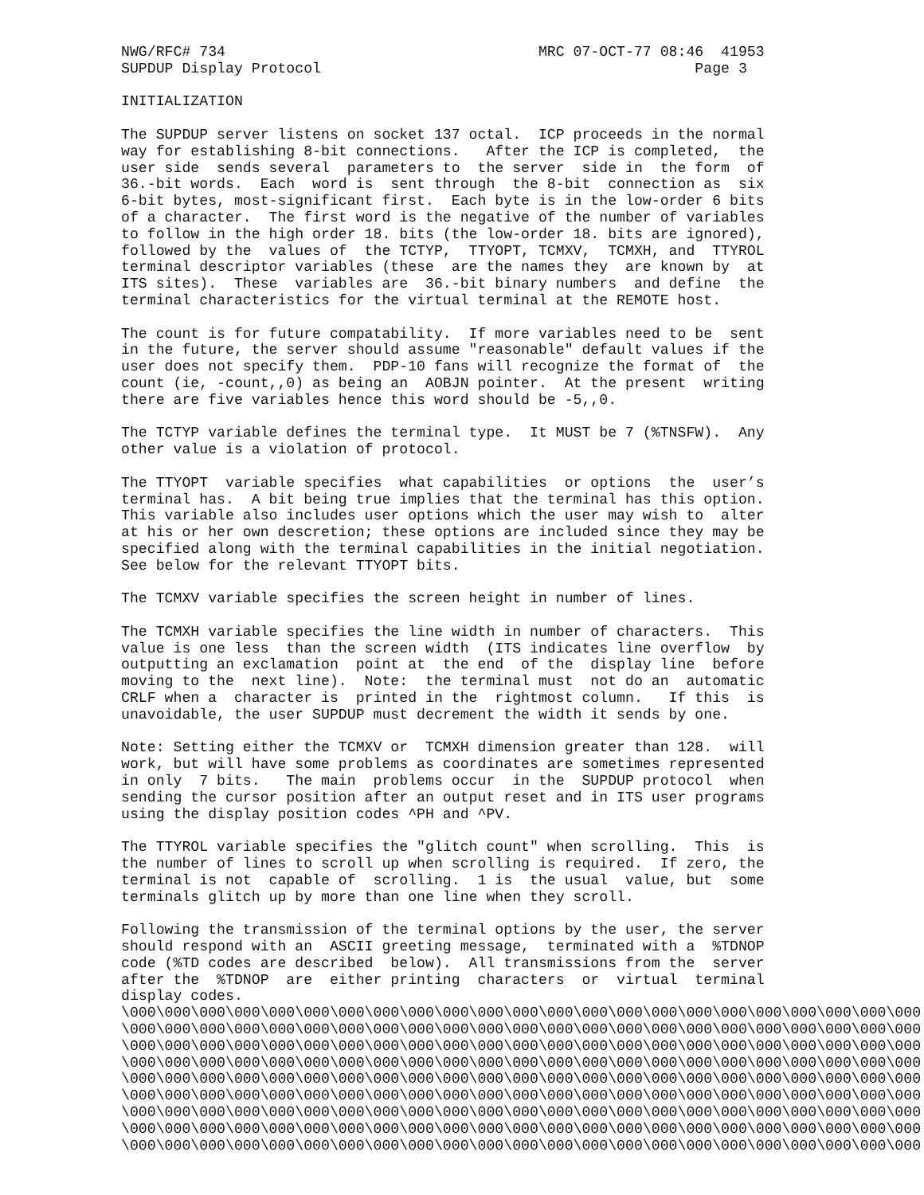NWG/RFC# 734                                    MRC 07-OCT-77 08:46  41953
SUPDUP Display Protocol                                           Page 3

INITIALIZATION

The SUPDUP server listens on socket 137 octal.  ICP proceeds in the normal
way for establishing 8-bit connections.   After the ICP is completed,  the
user side  sends several  parameters to  the server  side in  the form  of
36.-bit words.  Each  word is  sent through  the 8-bit  connection as  six
6-bit bytes, most-significant first.  Each byte is in the low-order 6 bits
of a character.  The first word is the negative of the number of variables
to follow in the high order 18. bits (the low-order 18. bits are ignored),
followed by the  values of  the TCTYP,  TTYOPT, TCMXV,  TCMXH, and  TTYROL
terminal descriptor variables (these  are the names they  are known by  at
ITS sites).  These  variables are  36.-bit binary numbers  and define  the
terminal characteristics for the virtual terminal at the REMOTE host.

The count is for future compatability.  If more variables need to be  sent
in the future, the server should assume "reasonable" default values if the
user does not specify them.  PDP-10 fans will recognize the format of  the
count (ie, -count,,0) as being an  AOBJN pointer.  At the present  writing
there are five variables hence this word should be -5,,0.

The TCTYP variable defines the terminal type.  It MUST be 7 (%TNSFW).  Any
other value is a violation of protocol.

The TTYOPT  variable specifies  what capabilities  or options  the  user’s
terminal has.  A bit being true implies that the terminal has this option.
This variable also includes user options which the user may wish to  alter
at his or her own descretion; these options are included since they may be
specified along with the terminal capabilities in the initial negotiation.
See below for the relevant TTYOPT bits.

The TCMXV variable specifies the screen height in number of lines.

The TCMXH variable specifies the line width in number of characters.  This
value is one less  than the screen width  (ITS indicates line overflow  by
outputting an exclamation  point at  the end  of the  display line  before
moving to the  next line).  Note:  the terminal must  not do an  automatic
CRLF when a  character is  printed in the  rightmost column.   If this  is
unavoidable, the user SUPDUP must decrement the width it sends by one.

Note: Setting either the TCMXV or  TCMXH dimension greater than 128.  will
work, but will have some problems as coordinates are sometimes represented
in only  7 bits.   The main  problems occur  in the  SUPDUP protocol  when
sending the cursor position after an output reset and in ITS user programs
using the display position codes ^PH and ^PV.

The TTYROL variable specifies the "glitch count" when scrolling.  This  is
the number of lines to scroll up when scrolling is required.  If zero, the
terminal is not  capable of  scrolling.  1 is  the usual  value, but  some
terminals glitch up by more than one line when they scroll.

Following the transmission of the terminal options by the user, the server
should respond with an  ASCII greeting message,  terminated with a  %TDNOP
code (%TD codes are described  below).  All transmissions from the  server
after the  %TDNOP  are  either printing  characters  or  virtual  terminal
display codes.
\000\000\000\000\000\000\000\000\000\000\000\000\000\000\000\000\000\000\000\000\000\000\000
\000\000\000\000\000\000\000\000\000\000\000\000\000\000\000\000\000\000\000\000\000\000\000
\000\000\000\000\000\000\000\000\000\000\000\000\000\000\000\000\000\000\000\000\000\000\000
\000\000\000\000\000\000\000\000\000\000\000\000\000\000\000\000\000\000\000\000\000\000\000
\000\000\000\000\000\000\000\000\000\000\000\000\000\000\000\000\000\000\000\000\000\000\000
\000\000\000\000\000\000\000\000\000\000\000\000\000\000\000\000\000\000\000\000\000\000\000
\000\000\000\000\000\000\000\000\000\000\000\000\000\000\000\000\000\000\000\000\000\000\000
\000\000\000\000\000\000\000\000\000\000\000\000\000\000\000\000\000\000\000\000\000\000\000
\000\000\000\000\000\000\000\000\000\000\000\000\000\000\000\000\000\000\000\000\000\000\000